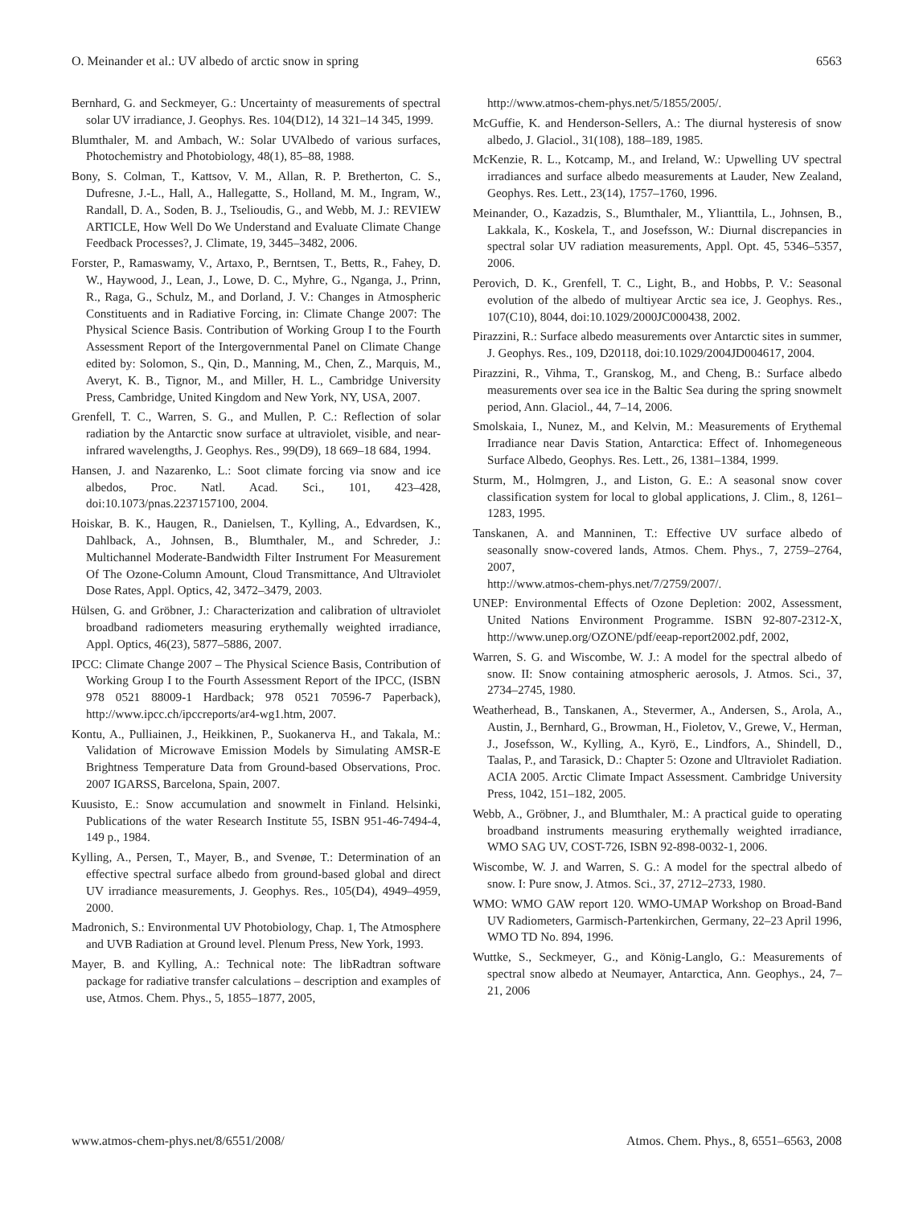O. Meinander et al.: UV albedo of arctic snow in spring 6563
Bernhard, G. and Seckmeyer, G.: Uncertainty of measurements of spectral solar UV irradiance, J. Geophys. Res. 104(D12), 14 321–14 345, 1999.
Blumthaler, M. and Ambach, W.: Solar UVAlbedo of various surfaces, Photochemistry and Photobiology, 48(1), 85–88, 1988.
Bony, S. Colman, T., Kattsov, V. M., Allan, R. P. Bretherton, C. S., Dufresne, J.-L., Hall, A., Hallegatte, S., Holland, M. M., Ingram, W., Randall, D. A., Soden, B. J., Tselioudis, G., and Webb, M. J.: REVIEW ARTICLE, How Well Do We Understand and Evaluate Climate Change Feedback Processes?, J. Climate, 19, 3445–3482, 2006.
Forster, P., Ramaswamy, V., Artaxo, P., Berntsen, T., Betts, R., Fahey, D. W., Haywood, J., Lean, J., Lowe, D. C., Myhre, G., Nganga, J., Prinn, R., Raga, G., Schulz, M., and Dorland, J. V.: Changes in Atmospheric Constituents and in Radiative Forcing, in: Climate Change 2007: The Physical Science Basis. Contribution of Working Group I to the Fourth Assessment Report of the Intergovernmental Panel on Climate Change edited by: Solomon, S., Qin, D., Manning, M., Chen, Z., Marquis, M., Averyt, K. B., Tignor, M., and Miller, H. L., Cambridge University Press, Cambridge, United Kingdom and New York, NY, USA, 2007.
Grenfell, T. C., Warren, S. G., and Mullen, P. C.: Reflection of solar radiation by the Antarctic snow surface at ultraviolet, visible, and near-infrared wavelengths, J. Geophys. Res., 99(D9), 18 669–18 684, 1994.
Hansen, J. and Nazarenko, L.: Soot climate forcing via snow and ice albedos, Proc. Natl. Acad. Sci., 101, 423–428, doi:10.1073/pnas.2237157100, 2004.
Hoiskar, B. K., Haugen, R., Danielsen, T., Kylling, A., Edvardsen, K., Dahlback, A., Johnsen, B., Blumthaler, M., and Schreder, J.: Multichannel Moderate-Bandwidth Filter Instrument For Measurement Of The Ozone-Column Amount, Cloud Transmittance, And Ultraviolet Dose Rates, Appl. Optics, 42, 3472–3479, 2003.
Hülsen, G. and Gröbner, J.: Characterization and calibration of ultraviolet broadband radiometers measuring erythemally weighted irradiance, Appl. Optics, 46(23), 5877–5886, 2007.
IPCC: Climate Change 2007 – The Physical Science Basis, Contribution of Working Group I to the Fourth Assessment Report of the IPCC, (ISBN 978 0521 88009-1 Hardback; 978 0521 70596-7 Paperback), http://www.ipcc.ch/ipccreports/ar4-wg1.htm, 2007.
Kontu, A., Pulliainen, J., Heikkinen, P., Suokanerva H., and Takala, M.: Validation of Microwave Emission Models by Simulating AMSR-E Brightness Temperature Data from Ground-based Observations, Proc. 2007 IGARSS, Barcelona, Spain, 2007.
Kuusisto, E.: Snow accumulation and snowmelt in Finland. Helsinki, Publications of the water Research Institute 55, ISBN 951-46-7494-4, 149 p., 1984.
Kylling, A., Persen, T., Mayer, B., and Svenøe, T.: Determination of an effective spectral surface albedo from ground-based global and direct UV irradiance measurements, J. Geophys. Res., 105(D4), 4949–4959, 2000.
Madronich, S.: Environmental UV Photobiology, Chap. 1, The Atmosphere and UVB Radiation at Ground level. Plenum Press, New York, 1993.
Mayer, B. and Kylling, A.: Technical note: The libRadtran software package for radiative transfer calculations – description and examples of use, Atmos. Chem. Phys., 5, 1855–1877, 2005,
http://www.atmos-chem-phys.net/5/1855/2005/.
McGuffie, K. and Henderson-Sellers, A.: The diurnal hysteresis of snow albedo, J. Glaciol., 31(108), 188–189, 1985.
McKenzie, R. L., Kotcamp, M., and Ireland, W.: Upwelling UV spectral irradiances and surface albedo measurements at Lauder, New Zealand, Geophys. Res. Lett., 23(14), 1757–1760, 1996.
Meinander, O., Kazadzis, S., Blumthaler, M., Ylianttila, L., Johnsen, B., Lakkala, K., Koskela, T., and Josefsson, W.: Diurnal discrepancies in spectral solar UV radiation measurements, Appl. Opt. 45, 5346–5357, 2006.
Perovich, D. K., Grenfell, T. C., Light, B., and Hobbs, P. V.: Seasonal evolution of the albedo of multiyear Arctic sea ice, J. Geophys. Res., 107(C10), 8044, doi:10.1029/2000JC000438, 2002.
Pirazzini, R.: Surface albedo measurements over Antarctic sites in summer, J. Geophys. Res., 109, D20118, doi:10.1029/2004JD004617, 2004.
Pirazzini, R., Vihma, T., Granskog, M., and Cheng, B.: Surface albedo measurements over sea ice in the Baltic Sea during the spring snowmelt period, Ann. Glaciol., 44, 7–14, 2006.
Smolskaia, I., Nunez, M., and Kelvin, M.: Measurements of Erythemal Irradiance near Davis Station, Antarctica: Effect of. Inhomegeneous Surface Albedo, Geophys. Res. Lett., 26, 1381–1384, 1999.
Sturm, M., Holmgren, J., and Liston, G. E.: A seasonal snow cover classification system for local to global applications, J. Clim., 8, 1261–1283, 1995.
Tanskanen, A. and Manninen, T.: Effective UV surface albedo of seasonally snow-covered lands, Atmos. Chem. Phys., 7, 2759–2764, 2007,
http://www.atmos-chem-phys.net/7/2759/2007/.
UNEP: Environmental Effects of Ozone Depletion: 2002, Assessment, United Nations Environment Programme. ISBN 92-807-2312-X, http://www.unep.org/OZONE/pdf/eeap-report2002.pdf, 2002,
Warren, S. G. and Wiscombe, W. J.: A model for the spectral albedo of snow. II: Snow containing atmospheric aerosols, J. Atmos. Sci., 37, 2734–2745, 1980.
Weatherhead, B., Tanskanen, A., Stevermer, A., Andersen, S., Arola, A., Austin, J., Bernhard, G., Browman, H., Fioletov, V., Grewe, V., Herman, J., Josefsson, W., Kylling, A., Kyrö, E., Lindfors, A., Shindell, D., Taalas, P., and Tarasick, D.: Chapter 5: Ozone and Ultraviolet Radiation. ACIA 2005. Arctic Climate Impact Assessment. Cambridge University Press, 1042, 151–182, 2005.
Webb, A., Gröbner, J., and Blumthaler, M.: A practical guide to operating broadband instruments measuring erythemally weighted irradiance, WMO SAG UV, COST-726, ISBN 92-898-0032-1, 2006.
Wiscombe, W. J. and Warren, S. G.: A model for the spectral albedo of snow. I: Pure snow, J. Atmos. Sci., 37, 2712–2733, 1980.
WMO: WMO GAW report 120. WMO-UMAP Workshop on Broad-Band UV Radiometers, Garmisch-Partenkirchen, Germany, 22–23 April 1996, WMO TD No. 894, 1996.
Wuttke, S., Seckmeyer, G., and König-Langlo, G.: Measurements of spectral snow albedo at Neumayer, Antarctica, Ann. Geophys., 24, 7–21, 2006
www.atmos-chem-phys.net/8/6551/2008/ Atmos. Chem. Phys., 8, 6551–6563, 2008